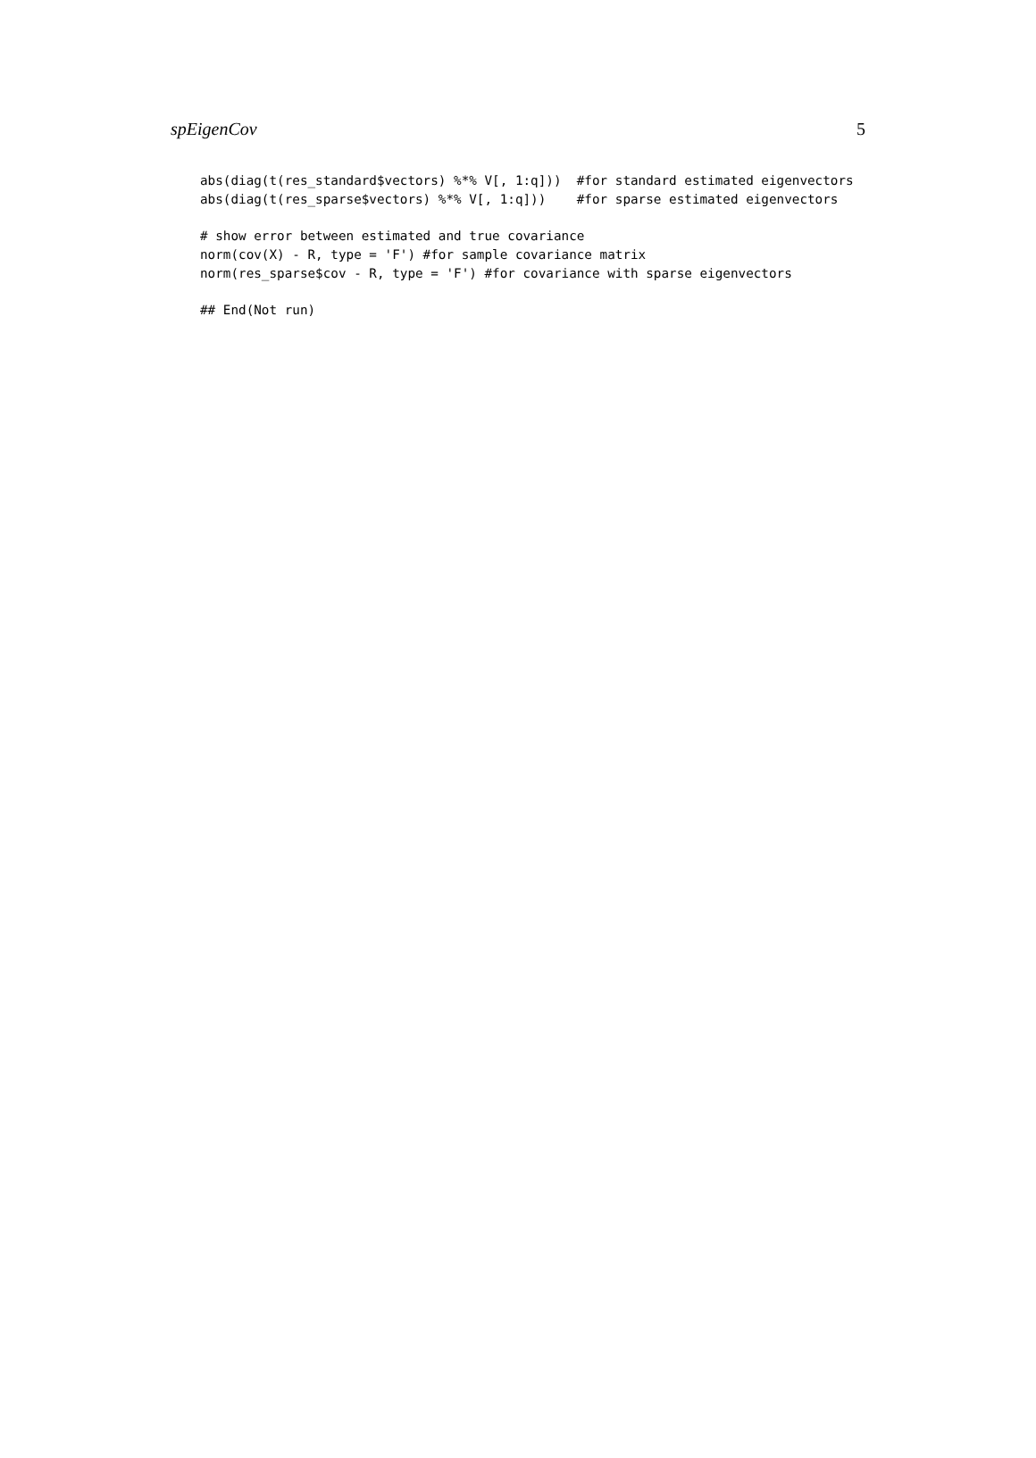spEigenCov 5
abs(diag(t(res_standard$vectors) %*% V[, 1:q]))  #for standard estimated eigenvectors
abs(diag(t(res_sparse$vectors) %*% V[, 1:q]))    #for sparse estimated eigenvectors

# show error between estimated and true covariance
norm(cov(X) - R, type = 'F') #for sample covariance matrix
norm(res_sparse$cov - R, type = 'F') #for covariance with sparse eigenvectors

## End(Not run)